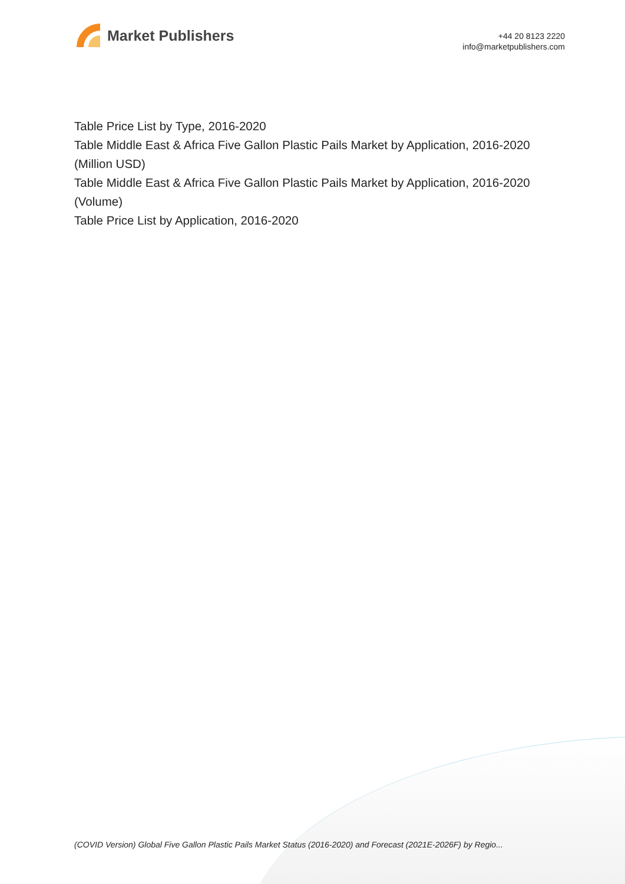Market Publishers
+44 20 8123 2220
info@marketpublishers.com
Table Price List by Type, 2016-2020
Table Middle East & Africa Five Gallon Plastic Pails Market by Application, 2016-2020 (Million USD)
Table Middle East & Africa Five Gallon Plastic Pails Market by Application, 2016-2020 (Volume)
Table Price List by Application, 2016-2020
(COVID Version) Global Five Gallon Plastic Pails Market Status (2016-2020) and Forecast (2021E-2026F) by Regio...